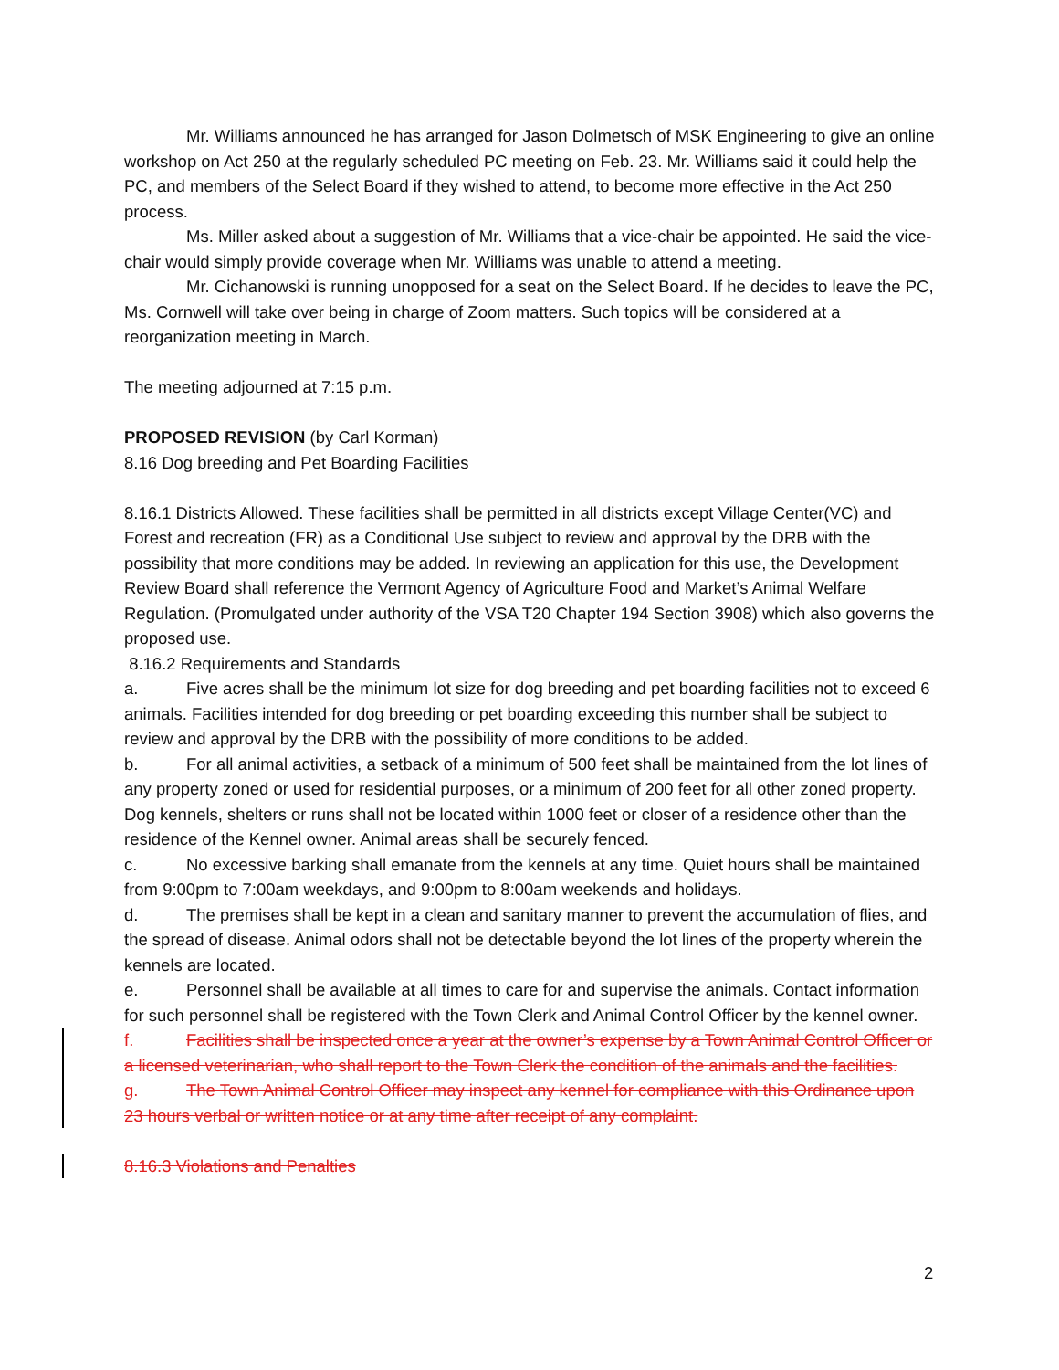Mr. Williams announced he has arranged for Jason Dolmetsch of MSK Engineering to give an online workshop on Act 250 at the regularly scheduled PC meeting on Feb. 23. Mr. Williams said it could help the PC, and members of the Select Board if they wished to attend, to become more effective in the Act 250 process.
Ms. Miller asked about a suggestion of Mr. Williams that a vice-chair be appointed. He said the vice-chair would simply provide coverage when Mr. Williams was unable to attend a meeting.
Mr. Cichanowski is running unopposed for a seat on the Select Board. If he decides to leave the PC, Ms. Cornwell will take over being in charge of Zoom matters. Such topics will be considered at a reorganization meeting in March.
The meeting adjourned at 7:15 p.m.
PROPOSED REVISION (by Carl Korman)
8.16 Dog breeding and Pet Boarding Facilities
8.16.1 Districts Allowed. These facilities shall be permitted in all districts except Village Center(VC) and Forest and recreation (FR) as a Conditional Use subject to review and approval by the DRB with the possibility that more conditions may be added. In reviewing an application for this use, the Development Review Board shall reference the Vermont Agency of Agriculture Food and Market’s Animal Welfare Regulation. (Promulgated under authority of the VSA T20 Chapter 194 Section 3908) which also governs the proposed use.
8.16.2 Requirements and Standards
a. Five acres shall be the minimum lot size for dog breeding and pet boarding facilities not to exceed 6 animals. Facilities intended for dog breeding or pet boarding exceeding this number shall be subject to review and approval by the DRB with the possibility of more conditions to be added.
b. For all animal activities, a setback of a minimum of 500 feet shall be maintained from the lot lines of any property zoned or used for residential purposes, or a minimum of 200 feet for all other zoned property. Dog kennels, shelters or runs shall not be located within 1000 feet or closer of a residence other than the residence of the Kennel owner. Animal areas shall be securely fenced.
c. No excessive barking shall emanate from the kennels at any time. Quiet hours shall be maintained from 9:00pm to 7:00am weekdays, and 9:00pm to 8:00am weekends and holidays.
d. The premises shall be kept in a clean and sanitary manner to prevent the accumulation of flies, and the spread of disease. Animal odors shall not be detectable beyond the lot lines of the property wherein the kennels are located.
e. Personnel shall be available at all times to care for and supervise the animals. Contact information for such personnel shall be registered with the Town Clerk and Animal Control Officer by the kennel owner.
f. Facilities shall be inspected once a year at the owner’s expense by a Town Animal Control Officer or a licensed veterinarian, who shall report to the Town Clerk the condition of the animals and the facilities.
g. The Town Animal Control Officer may inspect any kennel for compliance with this Ordinance upon 23 hours verbal or written notice or at any time after receipt of any complaint.
8.16.3 Violations and Penalties
2